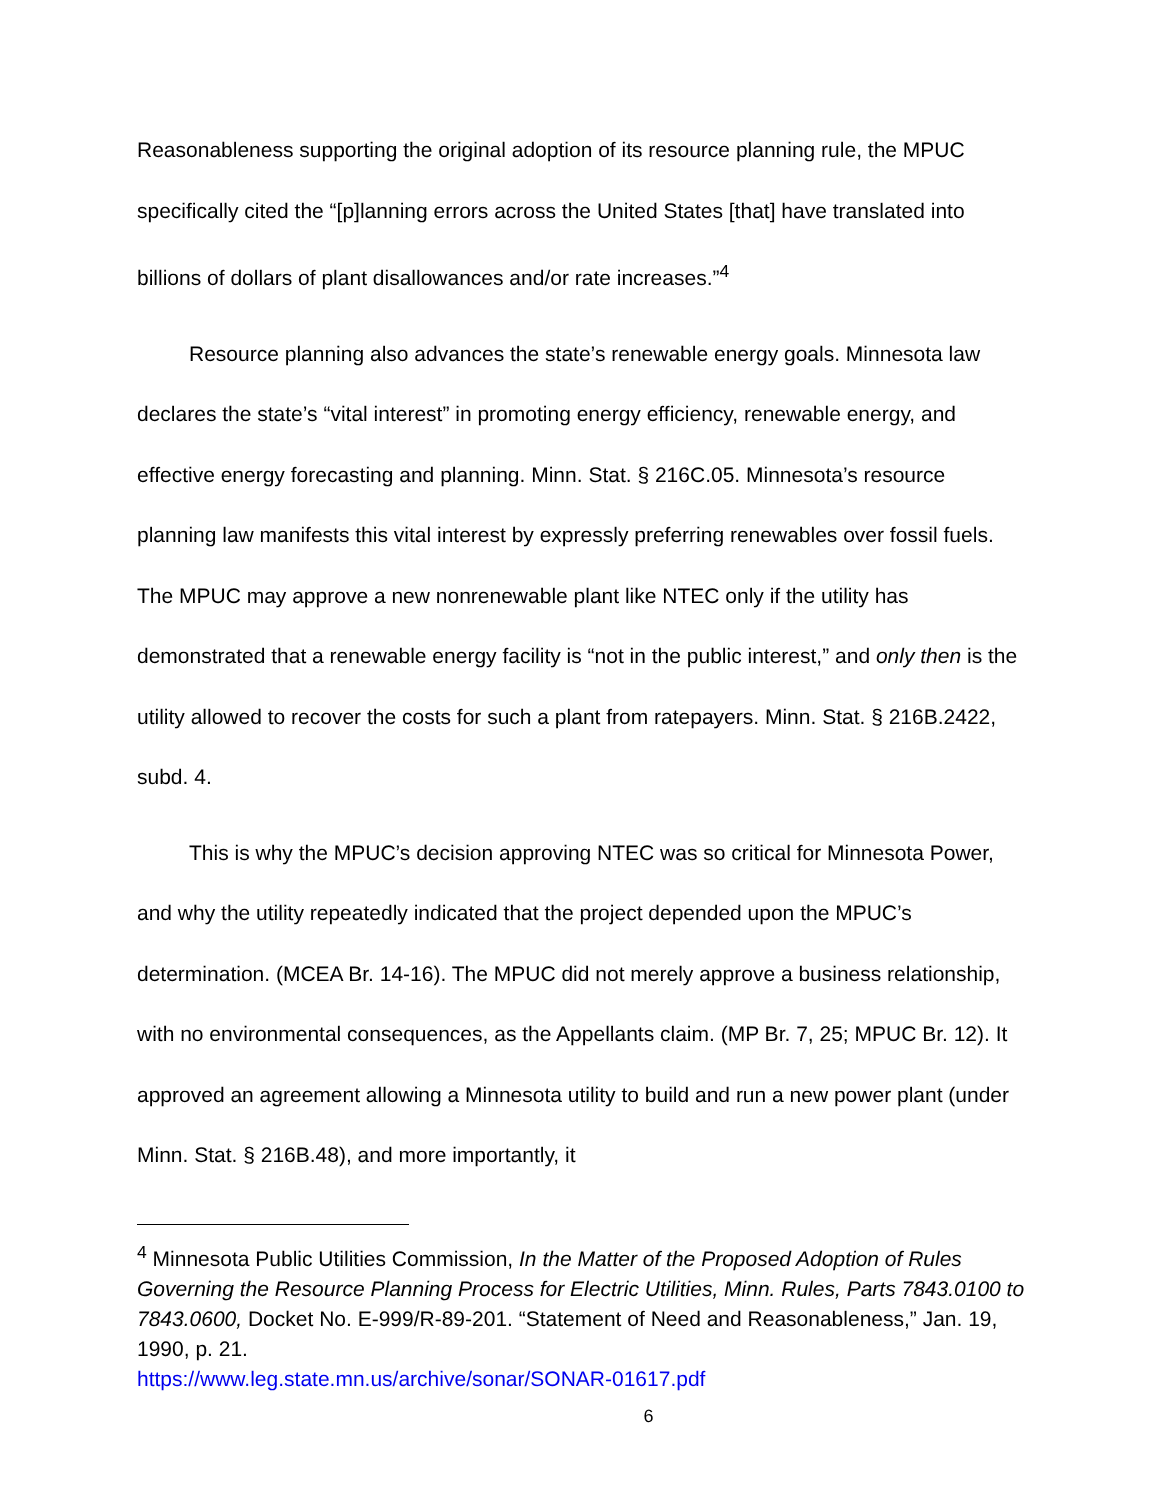Reasonableness supporting the original adoption of its resource planning rule, the MPUC specifically cited the “[p]lanning errors across the United States [that] have translated into billions of dollars of plant disallowances and/or rate increases.”<sup>4</sup>
Resource planning also advances the state’s renewable energy goals. Minnesota law declares the state’s “vital interest” in promoting energy efficiency, renewable energy, and effective energy forecasting and planning. Minn. Stat. § 216C.05. Minnesota’s resource planning law manifests this vital interest by expressly preferring renewables over fossil fuels. The MPUC may approve a new nonrenewable plant like NTEC only if the utility has demonstrated that a renewable energy facility is “not in the public interest,” and only then is the utility allowed to recover the costs for such a plant from ratepayers. Minn. Stat. § 216B.2422, subd. 4.
This is why the MPUC’s decision approving NTEC was so critical for Minnesota Power, and why the utility repeatedly indicated that the project depended upon the MPUC’s determination. (MCEA Br. 14-16). The MPUC did not merely approve a business relationship, with no environmental consequences, as the Appellants claim. (MP Br. 7, 25; MPUC Br. 12). It approved an agreement allowing a Minnesota utility to build and run a new power plant (under Minn. Stat. § 216B.48), and more importantly, it
<sup>4</sup> Minnesota Public Utilities Commission, In the Matter of the Proposed Adoption of Rules Governing the Resource Planning Process for Electric Utilities, Minn. Rules, Parts 7843.0100 to 7843.0600, Docket No. E-999/R-89-201. “Statement of Need and Reasonableness,” Jan. 19, 1990, p. 21.
https://www.leg.state.mn.us/archive/sonar/SONAR-01617.pdf
6